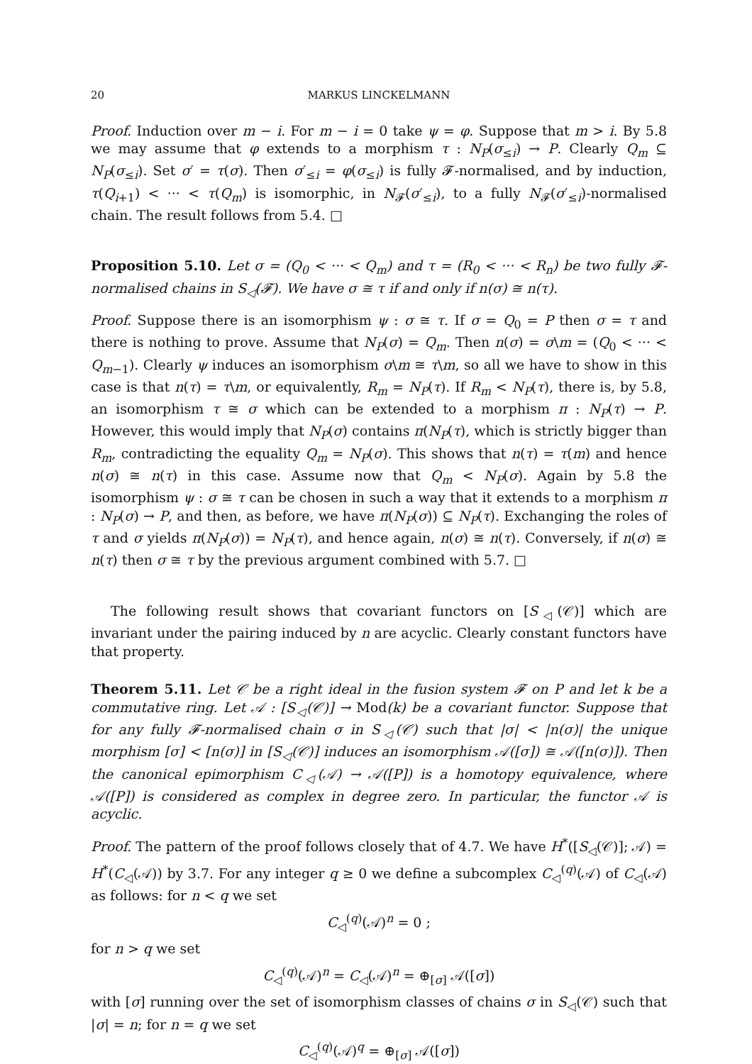20 MARKUS LINCKELMANN
Proof. Induction over m − i. For m − i = 0 take ψ = φ. Suppose that m > i. By 5.8 we may assume that φ extends to a morphism τ : N<sub>P</sub>(σ<sub>≤i</sub>) → P. Clearly Q<sub>m</sub> ⊆ N<sub>P</sub>(σ<sub>≤i</sub>). Set σ′ = τ(σ). Then σ′<sub>≤i</sub> = φ(σ<sub>≤i</sub>) is fully 𝓕-normalised, and by induction, τ(Q<sub>i+1</sub>) < ··· < τ(Q<sub>m</sub>) is isomorphic, in N<sub>𝓕</sub>(σ′<sub>≤i</sub>), to a fully N<sub>𝓕</sub>(σ′<sub>≤i</sub>)-normalised chain. The result follows from 5.4. □
Proposition 5.10. Let σ = (Q<sub>0</sub> < ··· < Q<sub>m</sub>) and τ = (R<sub>0</sub> < ··· < R<sub>n</sub>) be two fully 𝓕-normalised chains in S<sub>◁</sub>(𝓕). We have σ ≅ τ if and only if n(σ) ≅ n(τ).
Proof. Suppose there is an isomorphism ψ : σ ≅ τ. If σ = Q<sub>0</sub> = P then σ = τ and there is nothing to prove. Assume that N<sub>P</sub>(σ) = Q<sub>m</sub>. Then n(σ) = σ\m = (Q<sub>0</sub> < ··· < Q<sub>m−1</sub>). Clearly ψ induces an isomorphism σ\m ≅ τ\m, so all we have to show in this case is that n(τ) = τ\m, or equivalently, R<sub>m</sub> = N<sub>P</sub>(τ). If R<sub>m</sub> < N<sub>P</sub>(τ), there is, by 5.8, an isomorphism τ ≅ σ which can be extended to a morphism π : N<sub>P</sub>(τ) → P. However, this would imply that N<sub>P</sub>(σ) contains π(N<sub>P</sub>(τ), which is strictly bigger than R<sub>m</sub>, contradicting the equality Q<sub>m</sub> = N<sub>P</sub>(σ). This shows that n(τ) = τ(m) and hence n(σ) ≅ n(τ) in this case. Assume now that Q<sub>m</sub> < N<sub>P</sub>(σ). Again by 5.8 the isomorphism ψ : σ ≅ τ can be chosen in such a way that it extends to a morphism π : N<sub>P</sub>(σ) → P, and then, as before, we have π(N<sub>P</sub>(σ)) ⊆ N<sub>P</sub>(τ). Exchanging the roles of τ and σ yields π(N<sub>P</sub>(σ)) = N<sub>P</sub>(τ), and hence again, n(σ) ≅ n(τ). Conversely, if n(σ) ≅ n(τ) then σ ≅ τ by the previous argument combined with 5.7. □
The following result shows that covariant functors on [S<sub>◁</sub>(𝒞)] which are invariant under the pairing induced by n are acyclic. Clearly constant functors have that property.
Theorem 5.11. Let 𝒞 be a right ideal in the fusion system 𝓕 on P and let k be a commutative ring. Let 𝒜 : [S<sub>◁</sub>(𝒞)] → Mod(k) be a covariant functor. Suppose that for any fully 𝓕-normalised chain σ in S<sub>◁</sub>(𝒞) such that |σ| < |n(σ)| the unique morphism [σ] < [n(σ)] in [S<sub>◁</sub>(𝒞)] induces an isomorphism 𝒜([σ]) ≅ 𝒜([n(σ)]). Then the canonical epimorphism C<sub>◁</sub>(𝒜) → 𝒜([P]) is a homotopy equivalence, where 𝒜([P]) is considered as complex in degree zero. In particular, the functor 𝒜 is acyclic.
Proof. The pattern of the proof follows closely that of 4.7. We have H<sup>*</sup>([S<sub>◁</sub>(𝒞)]; 𝒜) = H<sup>*</sup>(C<sub>◁</sub>(𝒜)) by 3.7. For any integer q ≥ 0 we define a subcomplex C<sub>◁</sub><sup>(q)</sup>(𝒜) of C<sub>◁</sub>(𝒜) as follows: for n < q we set
C<sub>◁</sub><sup>(q)</sup>(𝒜)<sup>n</sup> = 0 ;
for n > q we set
C<sub>◁</sub><sup>(q)</sup>(𝒜)<sup>n</sup> = C<sub>◁</sub>(𝒜)<sup>n</sup> = ⊕<sub>[σ]</sub> 𝒜([σ])
with [σ] running over the set of isomorphism classes of chains σ in S<sub>◁</sub>(𝒞) such that |σ| = n; for n = q we set
C<sub>◁</sub><sup>(q)</sup>(𝒜)<sup>q</sup> = ⊕<sub>[σ]</sub> 𝒜([σ])